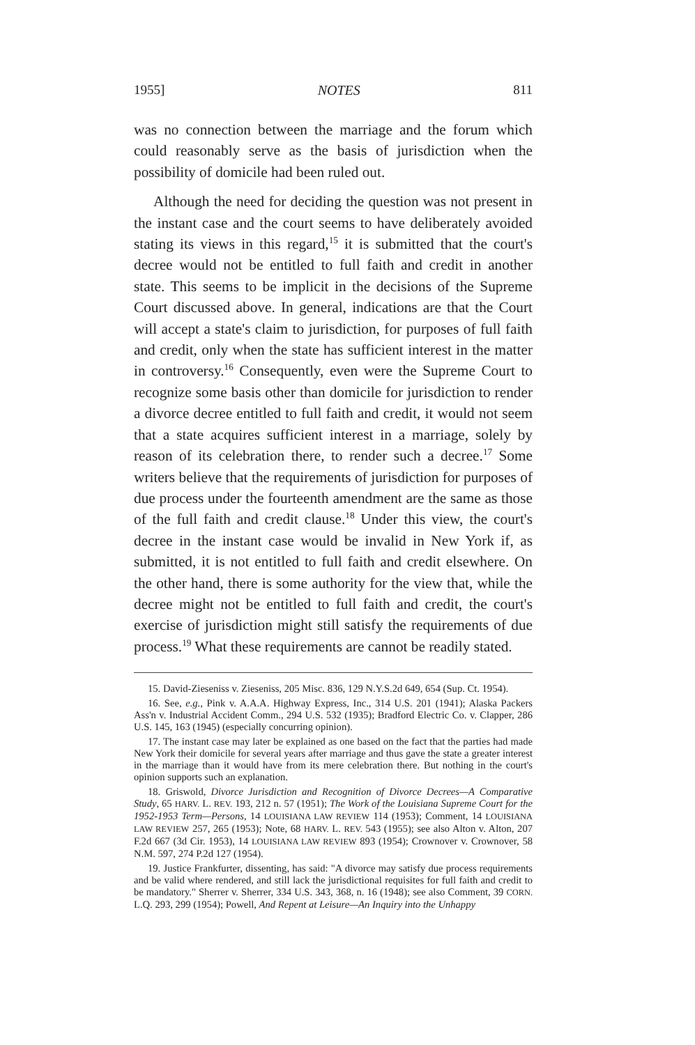1955] NOTES 811
was no connection between the marriage and the forum which could reasonably serve as the basis of jurisdiction when the possibility of domicile had been ruled out.
Although the need for deciding the question was not present in the instant case and the court seems to have deliberately avoided stating its views in this regard,<sup>15</sup> it is submitted that the court's decree would not be entitled to full faith and credit in another state. This seems to be implicit in the decisions of the Supreme Court discussed above. In general, indications are that the Court will accept a state's claim to jurisdiction, for purposes of full faith and credit, only when the state has sufficient interest in the matter in controversy.<sup>16</sup> Consequently, even were the Supreme Court to recognize some basis other than domicile for jurisdiction to render a divorce decree entitled to full faith and credit, it would not seem that a state acquires sufficient interest in a marriage, solely by reason of its celebration there, to render such a decree.<sup>17</sup> Some writers believe that the requirements of jurisdiction for purposes of due process under the fourteenth amendment are the same as those of the full faith and credit clause.<sup>18</sup> Under this view, the court's decree in the instant case would be invalid in New York if, as submitted, it is not entitled to full faith and credit elsewhere. On the other hand, there is some authority for the view that, while the decree might not be entitled to full faith and credit, the court's exercise of jurisdiction might still satisfy the requirements of due process.<sup>19</sup> What these requirements are cannot be readily stated.
15. David-Zieseniss v. Zieseniss, 205 Misc. 836, 129 N.Y.S.2d 649, 654 (Sup. Ct. 1954).
16. See, e.g., Pink v. A.A.A. Highway Express, Inc., 314 U.S. 201 (1941); Alaska Packers Ass'n v. Industrial Accident Comm., 294 U.S. 532 (1935); Bradford Electric Co. v. Clapper, 286 U.S. 145, 163 (1945) (especially concurring opinion).
17. The instant case may later be explained as one based on the fact that the parties had made New York their domicile for several years after marriage and thus gave the state a greater interest in the marriage than it would have from its mere celebration there. But nothing in the court's opinion supports such an explanation.
18. Griswold, Divorce Jurisdiction and Recognition of Divorce Decrees—A Comparative Study, 65 HARV. L. REV. 193, 212 n. 57 (1951); The Work of the Louisiana Supreme Court for the 1952-1953 Term—Persons, 14 LOUISIANA LAW REVIEW 114 (1953); Comment, 14 LOUISIANA LAW REVIEW 257, 265 (1953); Note, 68 HARV. L. REV. 543 (1955); see also Alton v. Alton, 207 F.2d 667 (3d Cir. 1953), 14 LOUISIANA LAW REVIEW 893 (1954); Crownover v. Crownover, 58 N.M. 597, 274 P.2d 127 (1954).
19. Justice Frankfurter, dissenting, has said: "A divorce may satisfy due process requirements and be valid where rendered, and still lack the jurisdictional requisites for full faith and credit to be mandatory." Sherrer v. Sherrer, 334 U.S. 343, 368, n. 16 (1948); see also Comment, 39 CORN. L.Q. 293, 299 (1954); Powell, And Repent at Leisure—An Inquiry into the Unhappy